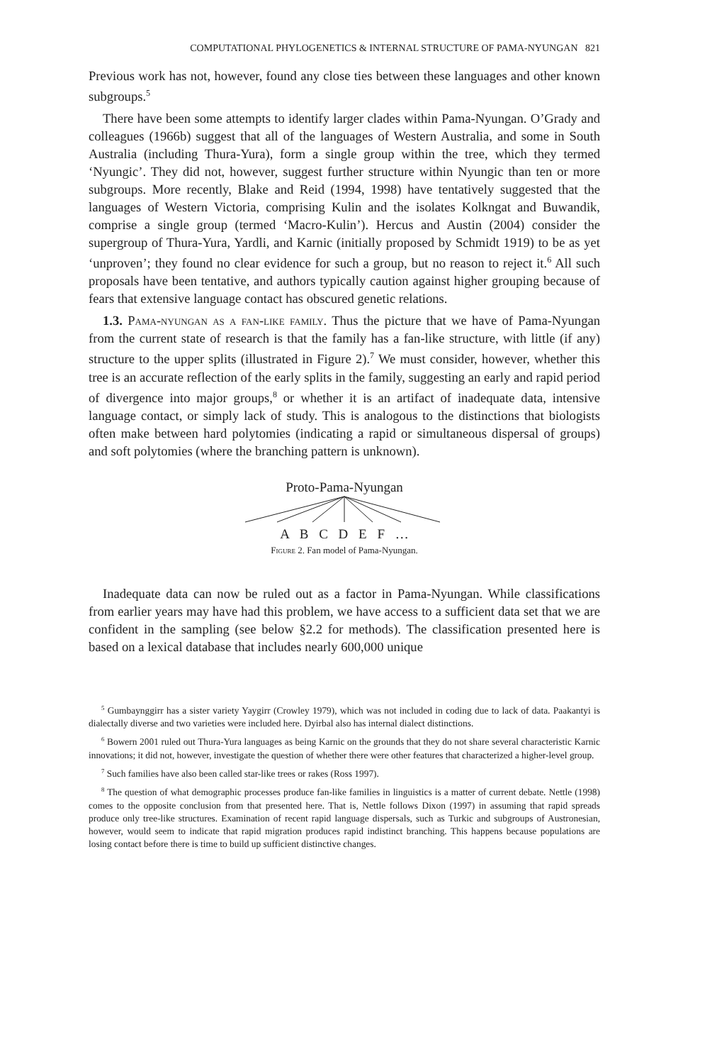COMPUTATIONAL PHYLOGENETICS & INTERNAL STRUCTURE OF PAMA-NYUNGAN 821
Previous work has not, however, found any close ties between these languages and other known subgroups.<sup>5</sup>
There have been some attempts to identify larger clades within Pama-Nyungan. O’Grady and colleagues (1966b) suggest that all of the languages of Western Australia, and some in South Australia (including Thura-Yura), form a single group within the tree, which they termed ‘Nyungic’. They did not, however, suggest further structure within Nyungic than ten or more subgroups. More recently, Blake and Reid (1994, 1998) have tentatively suggested that the languages of Western Victoria, comprising Kulin and the isolates Kolkngat and Buwandik, comprise a single group (termed ‘Macro-Kulin’). Hercus and Austin (2004) consider the supergroup of Thura-Yura, Yardli, and Karnic (initially proposed by Schmidt 1919) to be as yet ‘unproven’; they found no clear evidence for such a group, but no reason to reject it.<sup>6</sup> All such proposals have been tentative, and authors typically caution against higher grouping because of fears that extensive language contact has obscured genetic relations.
1.3. Pama-nyungan as a fan-like family. Thus the picture that we have of Pama-Nyungan from the current state of research is that the family has a fan-like structure, with little (if any) structure to the upper splits (illustrated in Figure 2).<sup>7</sup> We must consider, however, whether this tree is an accurate reflection of the early splits in the family, suggesting an early and rapid period of divergence into major groups,<sup>8</sup> or whether it is an artifact of inadequate data, intensive language contact, or simply lack of study. This is analogous to the distinctions that biologists often make between hard polytomies (indicating a rapid or simultaneous dispersal of groups) and soft polytomies (where the branching pattern is unknown).
Proto-Pama-Nyungan
A B C D E F …
Figure 2. Fan model of Pama-Nyungan.
Inadequate data can now be ruled out as a factor in Pama-Nyungan. While classifications from earlier years may have had this problem, we have access to a sufficient data set that we are confident in the sampling (see below §2.2 for methods). The classification presented here is based on a lexical database that includes nearly 600,000 unique
<sup>5</sup> Gumbaynggirr has a sister variety Yaygirr (Crowley 1979), which was not included in coding due to lack of data. Paakantyi is dialectally diverse and two varieties were included here. Dyirbal also has internal dialect distinctions.
<sup>6</sup> Bowern 2001 ruled out Thura-Yura languages as being Karnic on the grounds that they do not share several characteristic Karnic innovations; it did not, however, investigate the question of whether there were other features that characterized a higher-level group.
<sup>7</sup> Such families have also been called star-like trees or rakes (Ross 1997).
<sup>8</sup> The question of what demographic processes produce fan-like families in linguistics is a matter of current debate. Nettle (1998) comes to the opposite conclusion from that presented here. That is, Nettle follows Dixon (1997) in assuming that rapid spreads produce only tree-like structures. Examination of recent rapid language dispersals, such as Turkic and subgroups of Austronesian, however, would seem to indicate that rapid migration produces rapid indistinct branching. This happens because populations are losing contact before there is time to build up sufficient distinctive changes.